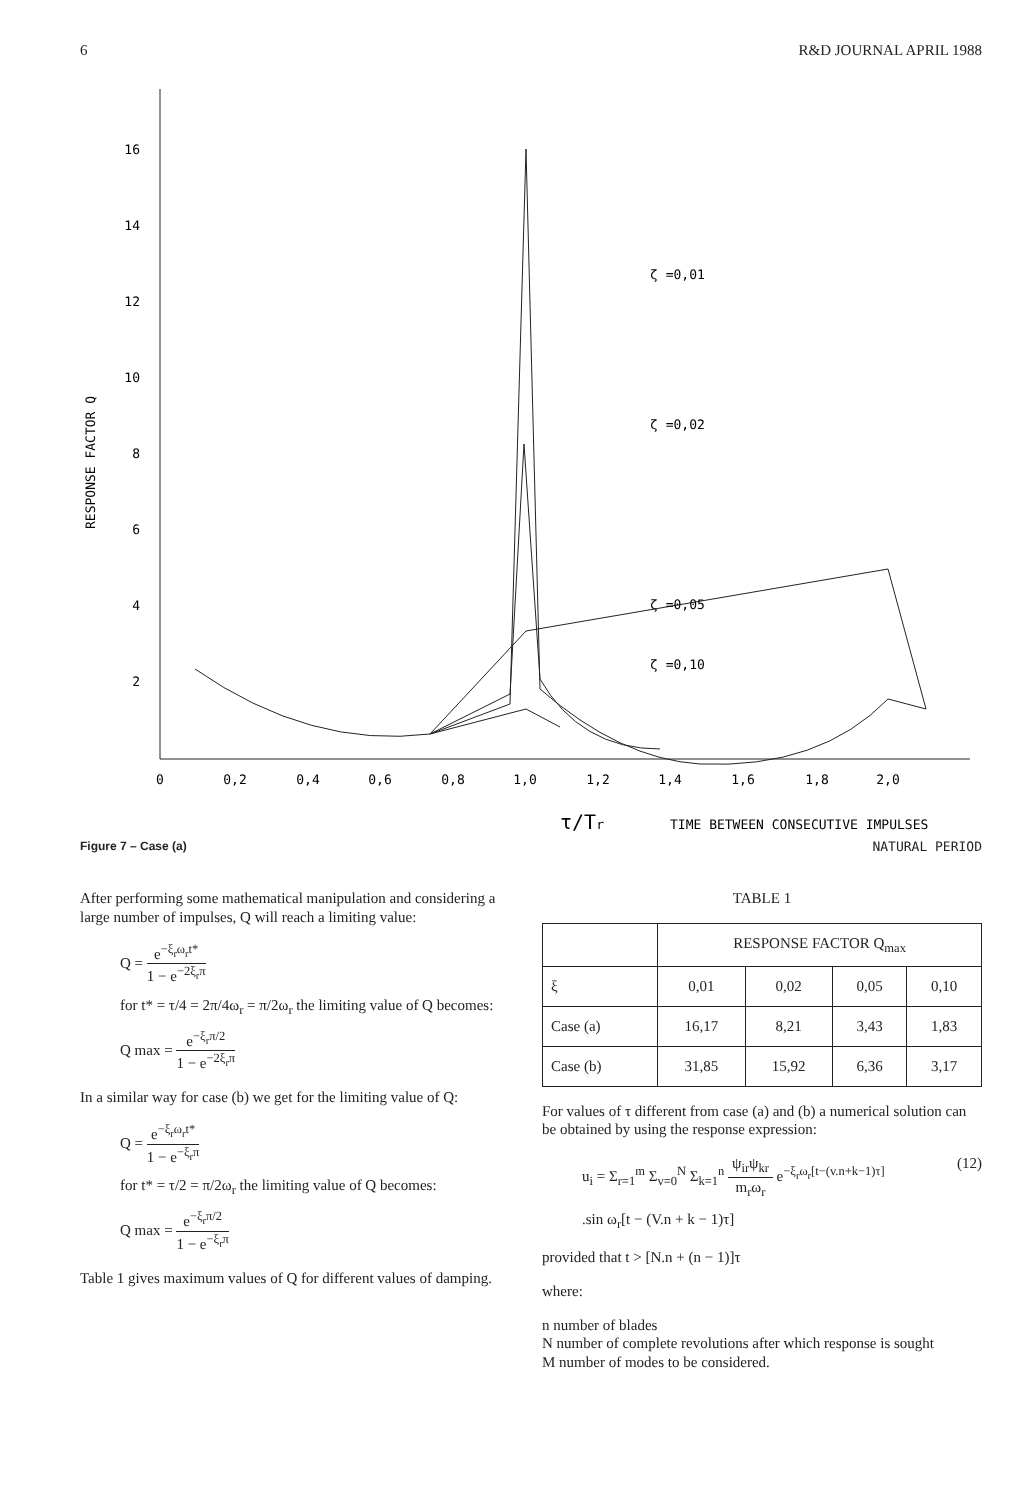6 R&D JOURNAL APRIL 1988
16
14
12
10
8
6
4
2
RESPONSE FACTOR Q
0
0,2
0,4
0,6
0,8
1,0
1,2
1,4
1,6
1,8
2,0
ζ =0,01
ζ =0,02
ζ =0,05
ζ =0,10
τ/Tr
TIME BETWEEN CONSECUTIVE IMPULSES
Figure 7 – Case (a) NATURAL PERIOD
After performing some mathematical manipulation and considering a large number of impulses, Q will reach a limiting value:
Q = e<sup>−ξ<sub>r</sub>ω<sub>r</sub>t*</sup> 1 − e<sup>−2ξ<sub>r</sub>π</sup>
for t* = τ/4 = 2π/4ω<sub>r</sub> = π/2ω<sub>r</sub> the limiting value of Q becomes:
Q max = e<sup>−ξ<sub>r</sub>π/2</sup> 1 − e<sup>−2ξ<sub>r</sub>π</sup>
In a similar way for case (b) we get for the limiting value of Q:
Q = e<sup>−ξ<sub>r</sub>ω<sub>r</sub>t*</sup> 1 − e<sup>−ξ<sub>r</sub>π</sup>
for t* = τ/2 = π/2ω<sub>r</sub> the limiting value of Q becomes:
Q max = e<sup>−ξ<sub>r</sub>π/2</sup> 1 − e<sup>−ξ<sub>r</sub>π</sup>
Table 1 gives maximum values of Q for different values of damping.
TABLE 1
| | RESPONSE FACTOR Q<sub>max</sub> | | | |
| --- | --- | --- | --- | --- |
| ξ | 0,01 | 0,02 | 0,05 | 0,10 |
| Case (a) | 16,17 | 8,21 | 3,43 | 1,83 |
| Case (b) | 31,85 | 15,92 | 6,36 | 3,17 |
For values of τ different from case (a) and (b) a numerical solution can be obtained by using the response expression:
u<sub>i</sub> = Σ<sub>r=1</sub><sup>m</sup> Σ<sub>v=0</sub><sup>N</sup> Σ<sub>k=1</sub><sup>n</sup> ψ<sub>ir</sub>ψ<sub>kr</sub> m<sub>r</sub>ω<sub>r</sub> e<sup>−ξ<sub>r</sub>ω<sub>r</sub>[t−(v.n+k−1)τ]</sup> (12)
.sin ω<sub>r</sub>[t − (V.n + k − 1)τ]
provided that t > [N.n + (n − 1)]τ
where:
n number of blades
N number of complete revolutions after which response is sought
M number of modes to be considered.